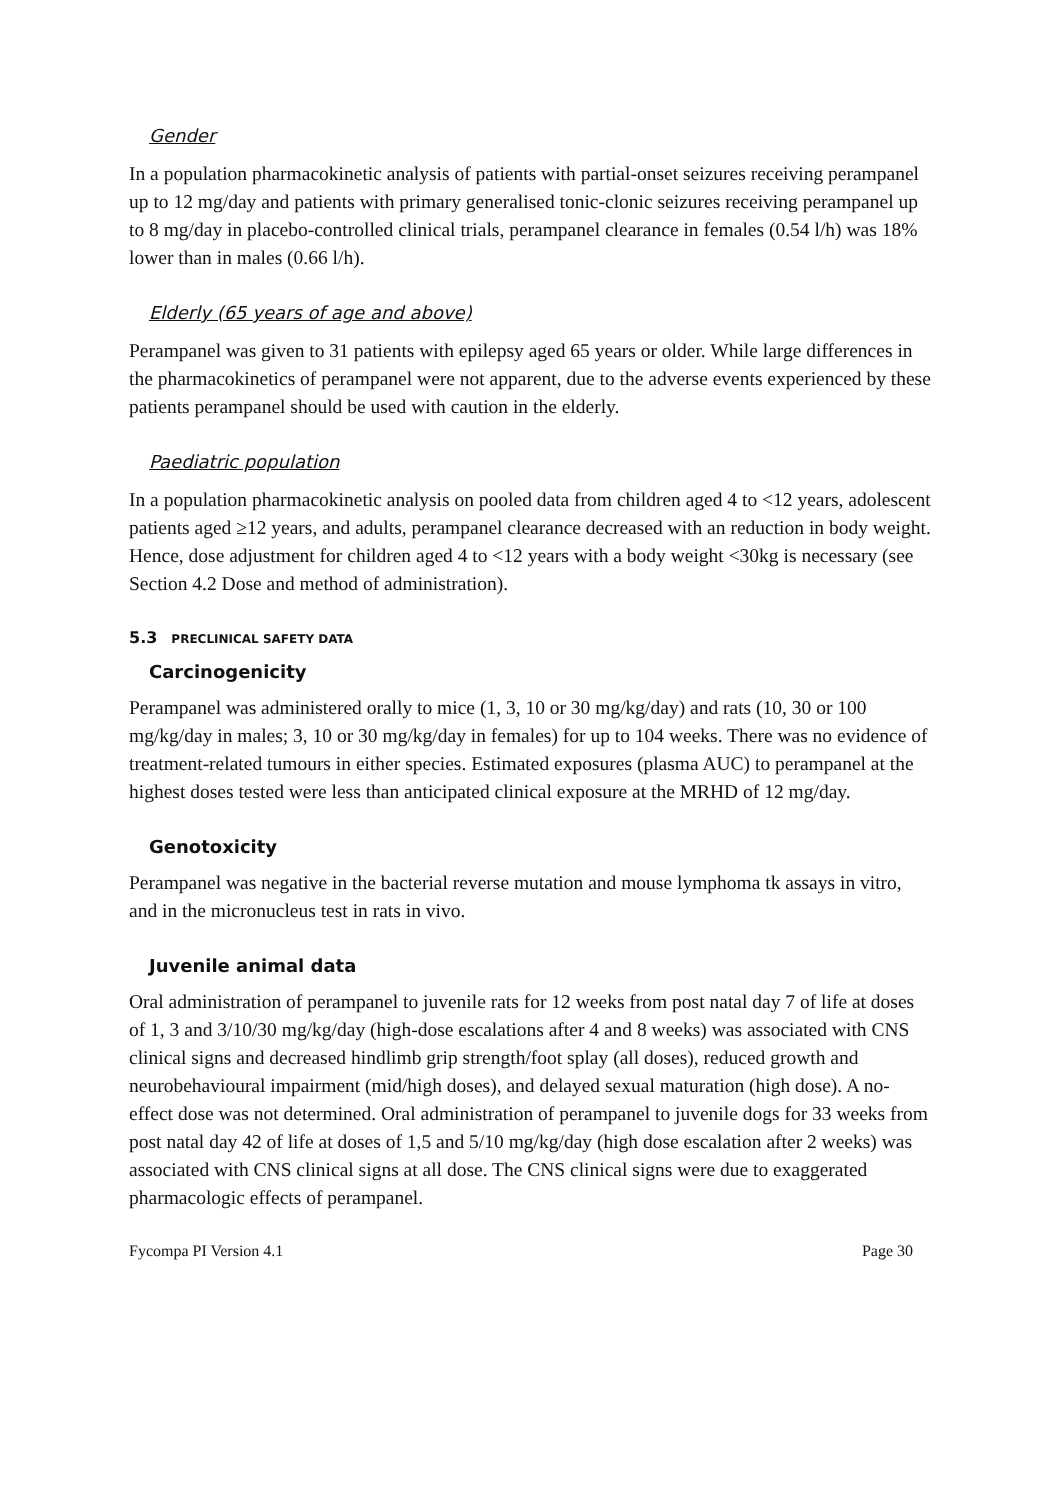Gender
In a population pharmacokinetic analysis of patients with partial-onset seizures receiving perampanel up to 12 mg/day and patients with primary generalised tonic-clonic seizures receiving perampanel up to 8 mg/day in placebo-controlled clinical trials, perampanel clearance in females (0.54 l/h) was 18% lower than in males (0.66 l/h).
Elderly (65 years of age and above)
Perampanel was given to 31 patients with epilepsy aged 65 years or older. While large differences in the pharmacokinetics of perampanel were not apparent, due to the adverse events experienced by these patients perampanel should be used with caution in the elderly.
Paediatric population
In a population pharmacokinetic analysis on pooled data from children aged 4 to <12 years, adolescent patients aged ≥12 years, and adults, perampanel clearance decreased with an reduction in body weight. Hence, dose adjustment for children aged 4 to <12 years with a body weight <30kg is necessary (see Section 4.2 Dose and method of administration).
5.3 PRECLINICAL SAFETY DATA
Carcinogenicity
Perampanel was administered orally to mice (1, 3, 10 or 30 mg/kg/day) and rats (10, 30 or 100 mg/kg/day in males; 3, 10 or 30 mg/kg/day in females) for up to 104 weeks. There was no evidence of treatment-related tumours in either species. Estimated exposures (plasma AUC) to perampanel at the highest doses tested were less than anticipated clinical exposure at the MRHD of 12 mg/day.
Genotoxicity
Perampanel was negative in the bacterial reverse mutation and mouse lymphoma tk assays in vitro, and in the micronucleus test in rats in vivo.
Juvenile animal data
Oral administration of perampanel to juvenile rats for 12 weeks from post natal day 7 of life at doses of 1, 3 and 3/10/30 mg/kg/day (high-dose escalations after 4 and 8 weeks) was associated with CNS clinical signs and decreased hindlimb grip strength/foot splay (all doses), reduced growth and neurobehavioural impairment (mid/high doses), and delayed sexual maturation (high dose). A no-effect dose was not determined. Oral administration of perampanel to juvenile dogs for 33 weeks from post natal day 42 of life at doses of 1,5 and 5/10 mg/kg/day (high dose escalation after 2 weeks) was associated with CNS clinical signs at all dose. The CNS clinical signs were due to exaggerated pharmacologic effects of perampanel.
Fycompa PI Version 4.1 Page 30